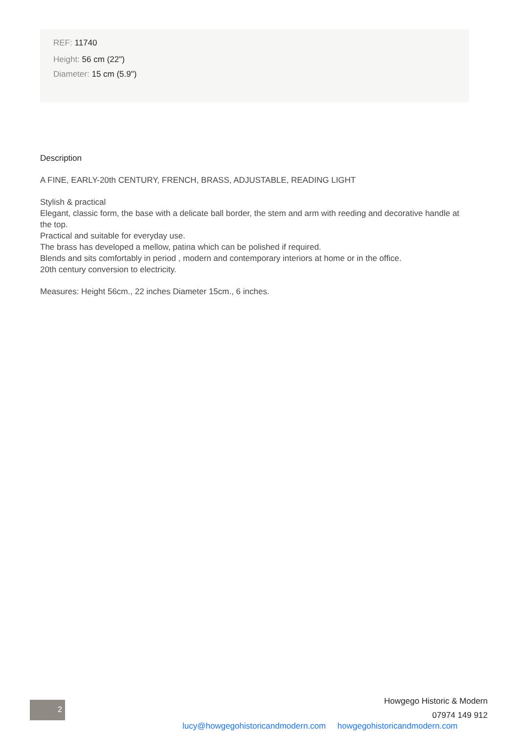REF: 11740
Height: 56 cm (22")
Diameter: 15 cm (5.9")
Description
A FINE, EARLY-20th CENTURY, FRENCH, BRASS, ADJUSTABLE, READING LIGHT
Stylish & practical
Elegant, classic form, the base with a delicate ball border, the stem and arm with reeding and decorative handle at the top.
Practical and suitable for everyday use.
The brass has developed a mellow, patina which can be polished if required.
Blends and sits comfortably in period , modern and contemporary interiors at home or in the office.
20th century conversion to electricity.
Measures: Height 56cm., 22 inches Diameter 15cm., 6 inches.
Howgego Historic & Modern
07974 149 912
2
lucy@howgegohistoricandmodern.com howgegohistoricandmodern.com